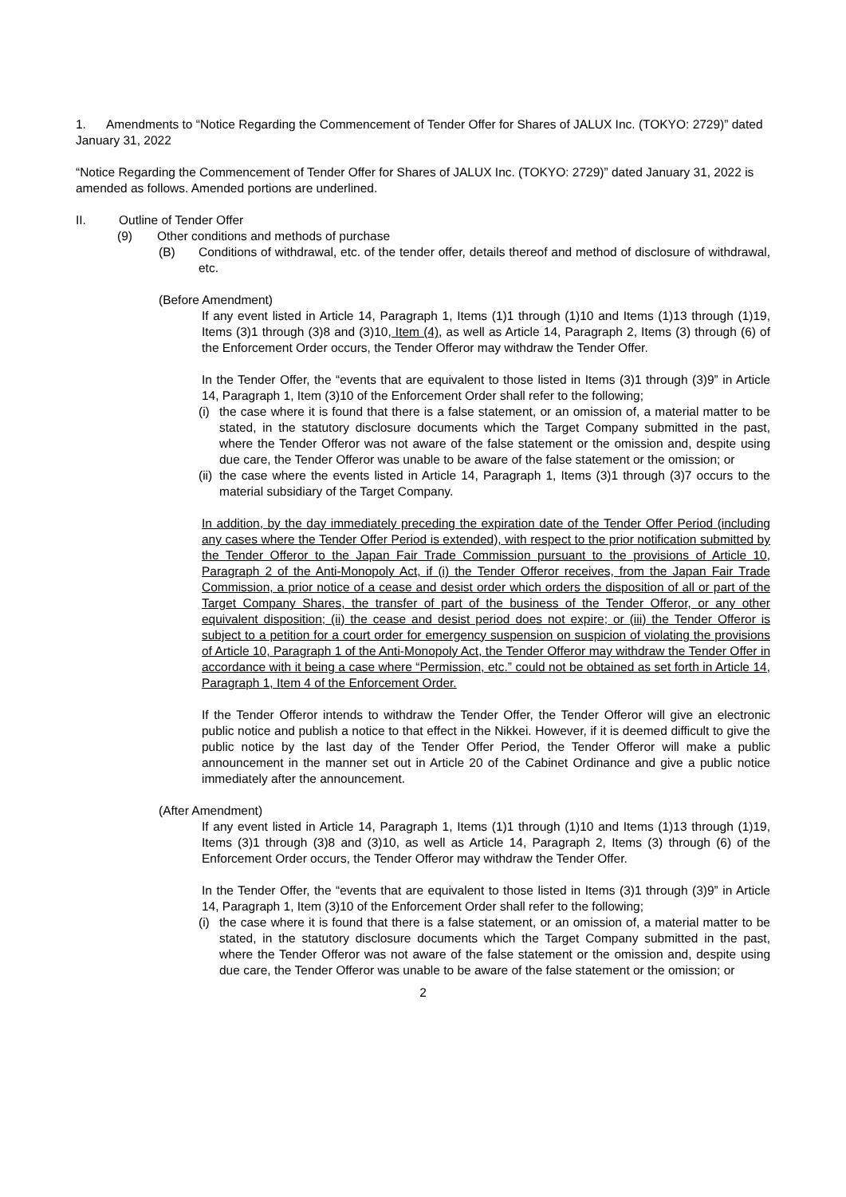1. Amendments to “Notice Regarding the Commencement of Tender Offer for Shares of JALUX Inc. (TOKYO: 2729)” dated January 31, 2022
“Notice Regarding the Commencement of Tender Offer for Shares of JALUX Inc. (TOKYO: 2729)” dated January 31, 2022 is amended as follows. Amended portions are underlined.
II. Outline of Tender Offer
(9) Other conditions and methods of purchase
(B) Conditions of withdrawal, etc. of the tender offer, details thereof and method of disclosure of withdrawal, etc.
(Before Amendment)
If any event listed in Article 14, Paragraph 1, Items (1)1 through (1)10 and Items (1)13 through (1)19, Items (3)1 through (3)8 and (3)10, Item (4), as well as Article 14, Paragraph 2, Items (3) through (6) of the Enforcement Order occurs, the Tender Offeror may withdraw the Tender Offer.
In the Tender Offer, the “events that are equivalent to those listed in Items (3)1 through (3)9” in Article 14, Paragraph 1, Item (3)10 of the Enforcement Order shall refer to the following;
(i) the case where it is found that there is a false statement, or an omission of, a material matter to be stated, in the statutory disclosure documents which the Target Company submitted in the past, where the Tender Offeror was not aware of the false statement or the omission and, despite using due care, the Tender Offeror was unable to be aware of the false statement or the omission; or
(ii) the case where the events listed in Article 14, Paragraph 1, Items (3)1 through (3)7 occurs to the material subsidiary of the Target Company.
In addition, by the day immediately preceding the expiration date of the Tender Offer Period (including any cases where the Tender Offer Period is extended), with respect to the prior notification submitted by the Tender Offeror to the Japan Fair Trade Commission pursuant to the provisions of Article 10, Paragraph 2 of the Anti-Monopoly Act, if (i) the Tender Offeror receives, from the Japan Fair Trade Commission, a prior notice of a cease and desist order which orders the disposition of all or part of the Target Company Shares, the transfer of part of the business of the Tender Offeror, or any other equivalent disposition; (ii) the cease and desist period does not expire; or (iii) the Tender Offeror is subject to a petition for a court order for emergency suspension on suspicion of violating the provisions of Article 10, Paragraph 1 of the Anti-Monopoly Act, the Tender Offeror may withdraw the Tender Offer in accordance with it being a case where “Permission, etc.” could not be obtained as set forth in Article 14, Paragraph 1, Item 4 of the Enforcement Order.
If the Tender Offeror intends to withdraw the Tender Offer, the Tender Offeror will give an electronic public notice and publish a notice to that effect in the Nikkei. However, if it is deemed difficult to give the public notice by the last day of the Tender Offer Period, the Tender Offeror will make a public announcement in the manner set out in Article 20 of the Cabinet Ordinance and give a public notice immediately after the announcement.
(After Amendment)
If any event listed in Article 14, Paragraph 1, Items (1)1 through (1)10 and Items (1)13 through (1)19, Items (3)1 through (3)8 and (3)10, as well as Article 14, Paragraph 2, Items (3) through (6) of the Enforcement Order occurs, the Tender Offeror may withdraw the Tender Offer.
In the Tender Offer, the “events that are equivalent to those listed in Items (3)1 through (3)9” in Article 14, Paragraph 1, Item (3)10 of the Enforcement Order shall refer to the following;
(i) the case where it is found that there is a false statement, or an omission of, a material matter to be stated, in the statutory disclosure documents which the Target Company submitted in the past, where the Tender Offeror was not aware of the false statement or the omission and, despite using due care, the Tender Offeror was unable to be aware of the false statement or the omission; or
2